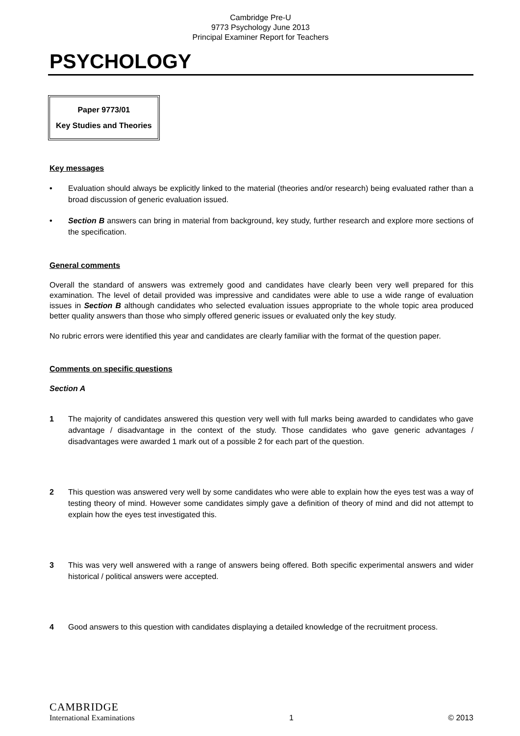Cambridge Pre-U
9773 Psychology June 2013
Principal Examiner Report for Teachers
PSYCHOLOGY
Paper 9773/01
Key Studies and Theories
Key messages
• Evaluation should always be explicitly linked to the material (theories and/or research) being evaluated rather than a broad discussion of generic evaluation issued.
• Section B answers can bring in material from background, key study, further research and explore more sections of the specification.
General comments
Overall the standard of answers was extremely good and candidates have clearly been very well prepared for this examination. The level of detail provided was impressive and candidates were able to use a wide range of evaluation issues in Section B although candidates who selected evaluation issues appropriate to the whole topic area produced better quality answers than those who simply offered generic issues or evaluated only the key study.
No rubric errors were identified this year and candidates are clearly familiar with the format of the question paper.
Comments on specific questions
Section A
1 The majority of candidates answered this question very well with full marks being awarded to candidates who gave advantage / disadvantage in the context of the study. Those candidates who gave generic advantages / disadvantages were awarded 1 mark out of a possible 2 for each part of the question.
2 This question was answered very well by some candidates who were able to explain how the eyes test was a way of testing theory of mind. However some candidates simply gave a definition of theory of mind and did not attempt to explain how the eyes test investigated this.
3 This was very well answered with a range of answers being offered. Both specific experimental answers and wider historical / political answers were accepted.
4 Good answers to this question with candidates displaying a detailed knowledge of the recruitment process.
CAMBRIDGE
International Examinations
1
© 2013